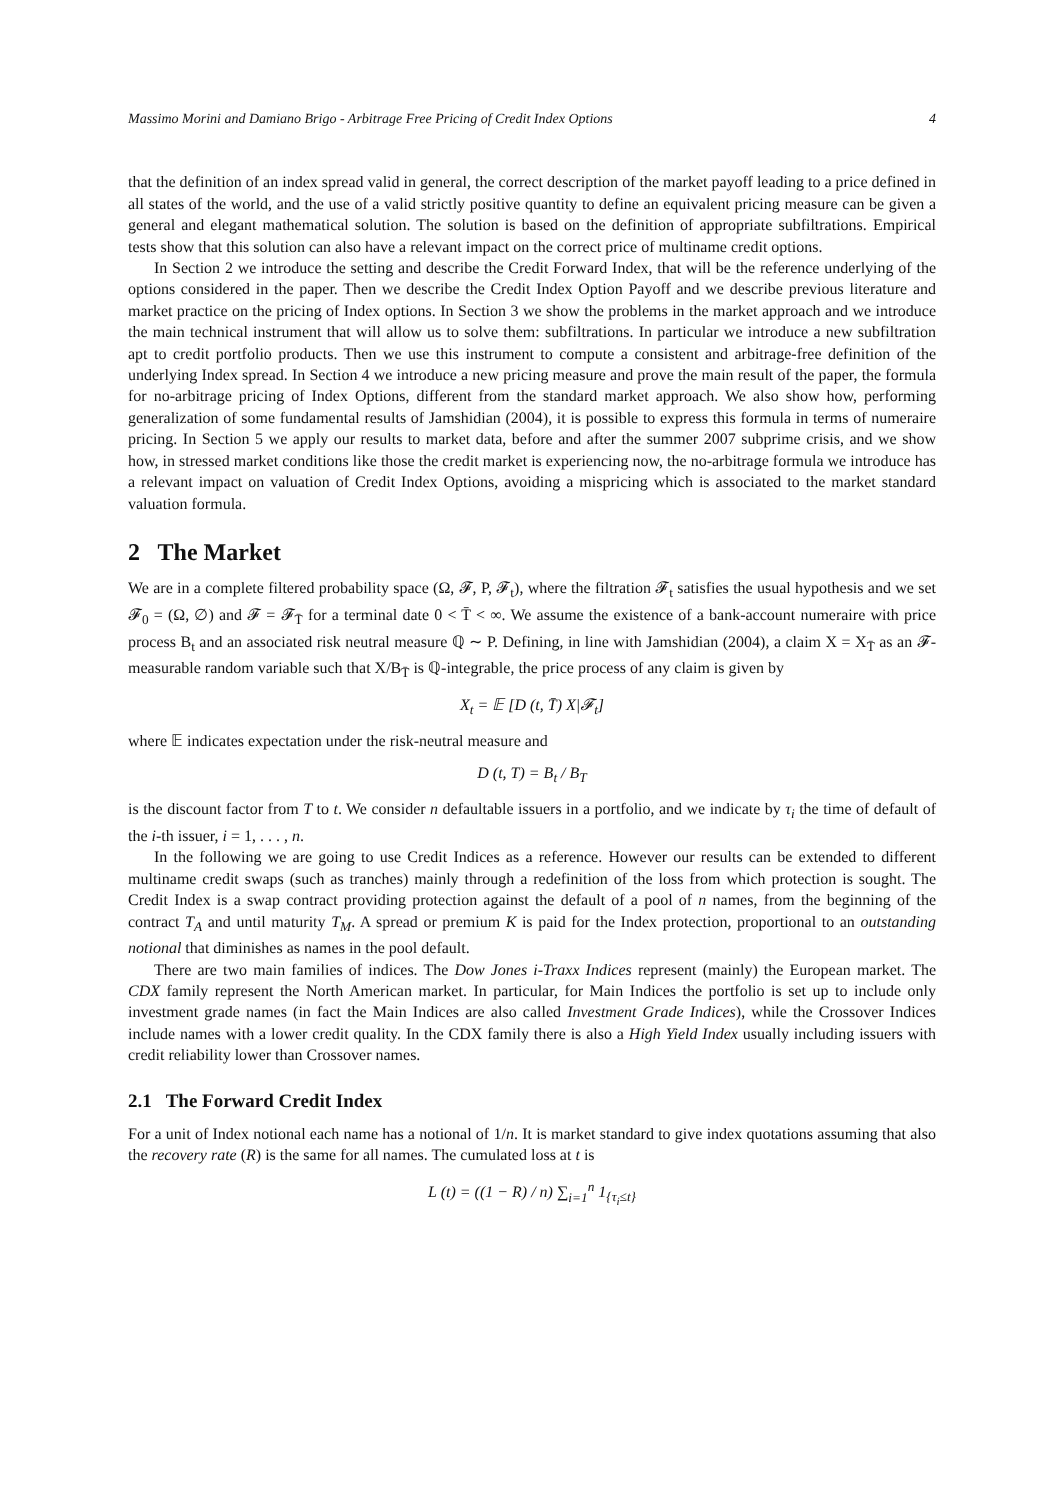Massimo Morini and Damiano Brigo - Arbitrage Free Pricing of Credit Index Options 4
that the definition of an index spread valid in general, the correct description of the market payoff leading to a price defined in all states of the world, and the use of a valid strictly positive quantity to define an equivalent pricing measure can be given a general and elegant mathematical solution. The solution is based on the definition of appropriate subfiltrations. Empirical tests show that this solution can also have a relevant impact on the correct price of multiname credit options.
In Section 2 we introduce the setting and describe the Credit Forward Index, that will be the reference underlying of the options considered in the paper. Then we describe the Credit Index Option Payoff and we describe previous literature and market practice on the pricing of Index options. In Section 3 we show the problems in the market approach and we introduce the main technical instrument that will allow us to solve them: subfiltrations. In particular we introduce a new subfiltration apt to credit portfolio products. Then we use this instrument to compute a consistent and arbitrage-free definition of the underlying Index spread. In Section 4 we introduce a new pricing measure and prove the main result of the paper, the formula for no-arbitrage pricing of Index Options, different from the standard market approach. We also show how, performing generalization of some fundamental results of Jamshidian (2004), it is possible to express this formula in terms of numeraire pricing. In Section 5 we apply our results to market data, before and after the summer 2007 subprime crisis, and we show how, in stressed market conditions like those the credit market is experiencing now, the no-arbitrage formula we introduce has a relevant impact on valuation of Credit Index Options, avoiding a mispricing which is associated to the market standard valuation formula.
2 The Market
We are in a complete filtered probability space (Ω, 𝓕, P, 𝓕<sub>t</sub>), where the filtration 𝓕<sub>t</sub> satisfies the usual hypothesis and we set 𝓕<sub>0</sub> = (Ω, ∅) and 𝓕 = 𝓕<sub>T̄</sub> for a terminal date 0 < T̄ < ∞. We assume the existence of a bank-account numeraire with price process B<sub>t</sub> and an associated risk neutral measure ℚ ∼ P. Defining, in line with Jamshidian (2004), a claim X = X<sub>T̄</sub> as an 𝓕-measurable random variable such that X/B<sub>T̄</sub> is ℚ-integrable, the price process of any claim is given by
X<sub>t</sub> = 𝔼 [D (t, T̄) X|𝓕<sub>t</sub>]
where 𝔼 indicates expectation under the risk-neutral measure and
D (t, T) = B<sub>t</sub> / B<sub>T</sub>
is the discount factor from T to t. We consider n defaultable issuers in a portfolio, and we indicate by τ<sub>i</sub> the time of default of the i-th issuer, i = 1, . . . , n.
In the following we are going to use Credit Indices as a reference. However our results can be extended to different multiname credit swaps (such as tranches) mainly through a redefinition of the loss from which protection is sought. The Credit Index is a swap contract providing protection against the default of a pool of n names, from the beginning of the contract T<sub>A</sub> and until maturity T<sub>M</sub>. A spread or premium K is paid for the Index protection, proportional to an outstanding notional that diminishes as names in the pool default.
There are two main families of indices. The Dow Jones i-Traxx Indices represent (mainly) the European market. The CDX family represent the North American market. In particular, for Main Indices the portfolio is set up to include only investment grade names (in fact the Main Indices are also called Investment Grade Indices), while the Crossover Indices include names with a lower credit quality. In the CDX family there is also a High Yield Index usually including issuers with credit reliability lower than Crossover names.
2.1 The Forward Credit Index
For a unit of Index notional each name has a notional of 1/n. It is market standard to give index quotations assuming that also the recovery rate (R) is the same for all names. The cumulated loss at t is
L (t) = ((1 − R) / n) ∑<sub>i=1</sub><sup>n</sup> 1<sub>{τ<sub>i</sub>≤t}</sub>